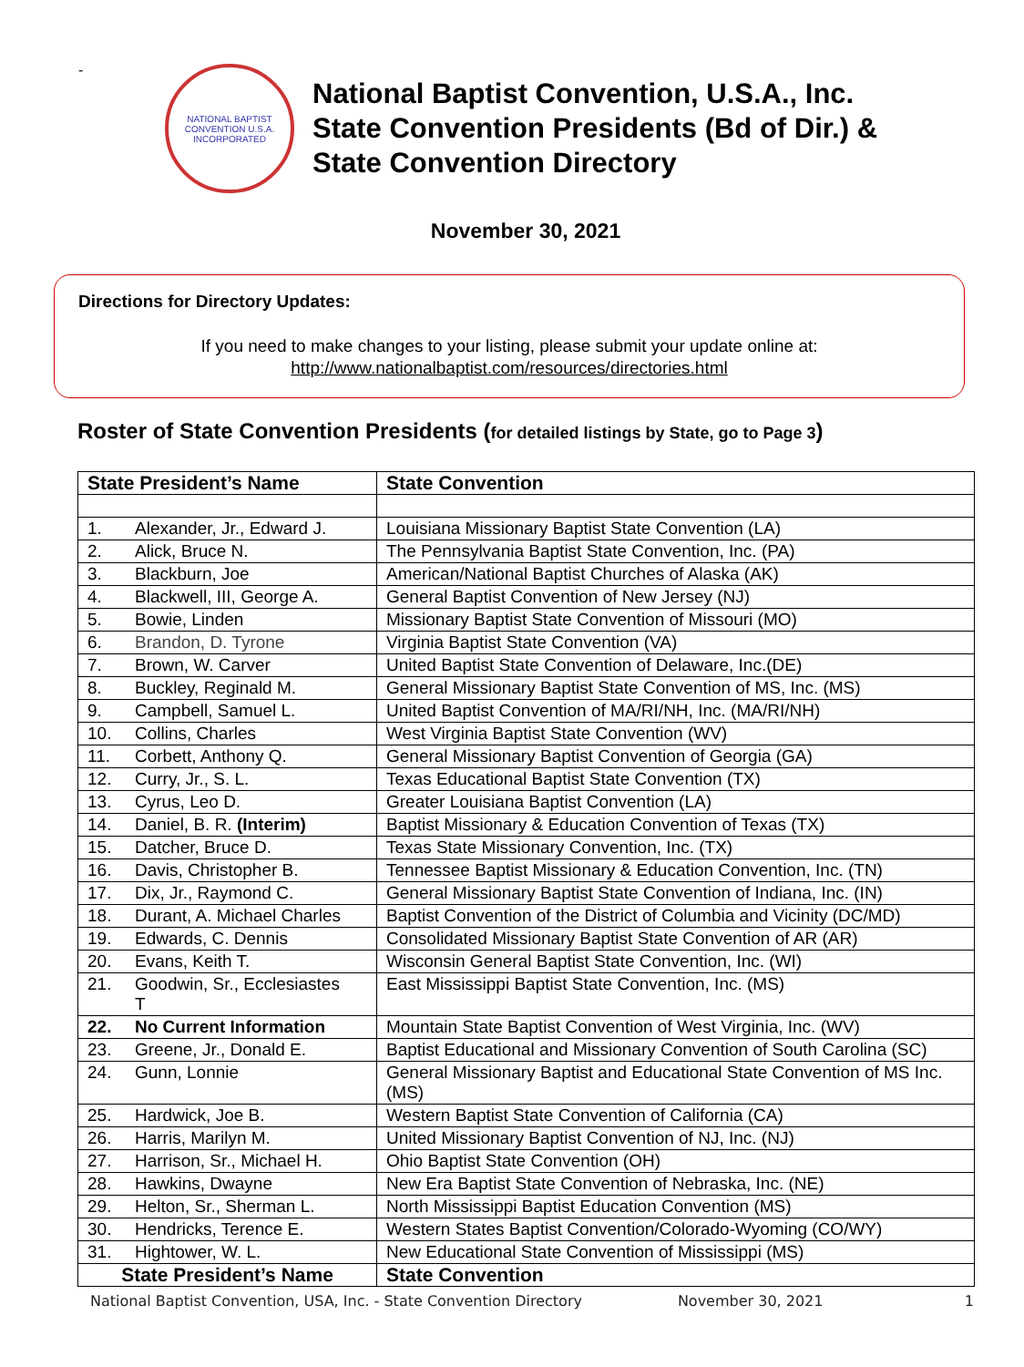-
NATIONAL BAPTIST CONVENTION U.S.A. INCORPORATED
National Baptist Convention, U.S.A., Inc.
State Convention Presidents (Bd of Dir.) &
State Convention Directory
November 30, 2021
Directions for Directory Updates:
If you need to make changes to your listing, please submit your update online at:
http://www.nationalbaptist.com/resources/directories.html
Roster of State Convention Presidents (for detailed listings by State, go to Page 3)
| State President’s Name | State Convention |
| --- | --- |
| 1. Alexander, Jr., Edward J. | Louisiana Missionary Baptist State Convention (LA) |
| 2. Alick, Bruce N. | The Pennsylvania Baptist State Convention, Inc. (PA) |
| 3. Blackburn, Joe | American/National Baptist Churches of Alaska (AK) |
| 4. Blackwell, III, George A. | General Baptist Convention of New Jersey (NJ) |
| 5. Bowie, Linden | Missionary Baptist State Convention of Missouri (MO) |
| 6. Brandon, D. Tyrone | Virginia Baptist State Convention (VA) |
| 7. Brown, W. Carver | United Baptist State Convention of Delaware, Inc.(DE) |
| 8. Buckley, Reginald M. | General Missionary Baptist State Convention of MS, Inc. (MS) |
| 9. Campbell, Samuel L. | United Baptist Convention of MA/RI/NH, Inc. (MA/RI/NH) |
| 10. Collins, Charles | West Virginia Baptist State Convention (WV) |
| 11. Corbett, Anthony Q. | General Missionary Baptist Convention of Georgia (GA) |
| 12. Curry, Jr., S. L. | Texas Educational Baptist State Convention (TX) |
| 13. Cyrus, Leo D. | Greater Louisiana Baptist Convention (LA) |
| 14. Daniel, B. R. (Interim) | Baptist Missionary & Education Convention of Texas (TX) |
| 15. Datcher, Bruce D. | Texas State Missionary Convention, Inc. (TX) |
| 16. Davis, Christopher B. | Tennessee Baptist Missionary & Education Convention, Inc. (TN) |
| 17. Dix, Jr., Raymond C. | General Missionary Baptist State Convention of Indiana, Inc. (IN) |
| 18. Durant, A. Michael Charles | Baptist Convention of the District of Columbia and Vicinity (DC/MD) |
| 19. Edwards, C. Dennis | Consolidated Missionary Baptist State Convention of AR (AR) |
| 20. Evans, Keith T. | Wisconsin General Baptist State Convention, Inc. (WI) |
| 21. Goodwin, Sr., Ecclesiastes T | East Mississippi Baptist State Convention, Inc. (MS) |
| 22. No Current Information | Mountain State Baptist Convention of West Virginia, Inc. (WV) |
| 23. Greene, Jr., Donald E. | Baptist Educational and Missionary Convention of South Carolina (SC) |
| 24. Gunn, Lonnie | General Missionary Baptist and Educational State Convention of MS Inc. (MS) |
| 25. Hardwick, Joe B. | Western Baptist State Convention of California (CA) |
| 26. Harris, Marilyn M. | United Missionary Baptist Convention of NJ, Inc. (NJ) |
| 27. Harrison, Sr., Michael H. | Ohio Baptist State Convention (OH) |
| 28. Hawkins, Dwayne | New Era Baptist State Convention of Nebraska, Inc. (NE) |
| 29. Helton, Sr., Sherman L. | North Mississippi Baptist Education Convention (MS) |
| 30. Hendricks, Terence E. | Western States Baptist Convention/Colorado-Wyoming (CO/WY) |
| 31. Hightower, W. L. | New Educational State Convention of Mississippi (MS) |
| State President’s Name | State Convention |
National Baptist Convention, USA, Inc. - State Convention Directory November 30, 2021 1